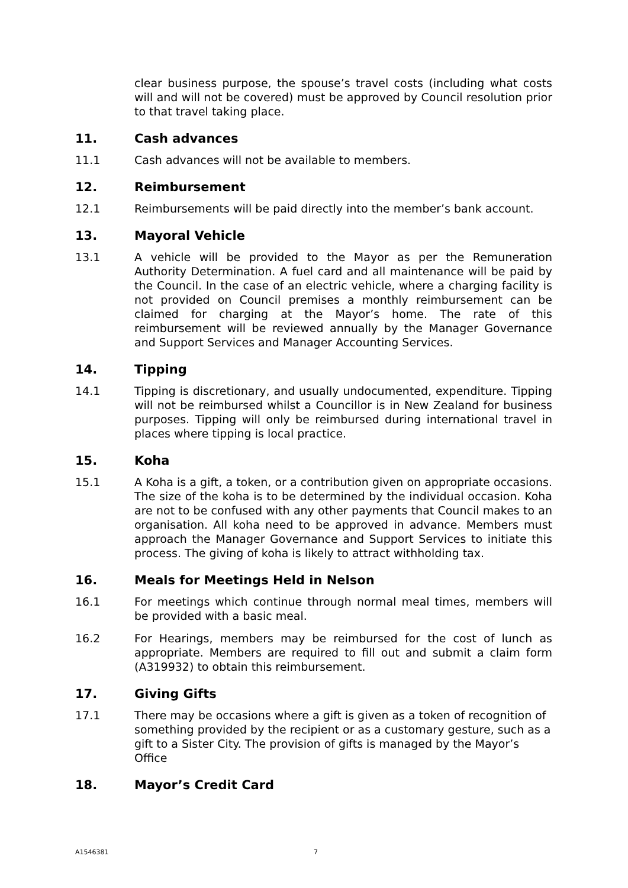clear business purpose, the spouse’s travel costs (including what costs will and will not be covered) must be approved by Council resolution prior to that travel taking place.
11. Cash advances
11.1 Cash advances will not be available to members.
12. Reimbursement
12.1 Reimbursements will be paid directly into the member’s bank account.
13. Mayoral Vehicle
13.1 A vehicle will be provided to the Mayor as per the Remuneration Authority Determination. A fuel card and all maintenance will be paid by the Council. In the case of an electric vehicle, where a charging facility is not provided on Council premises a monthly reimbursement can be claimed for charging at the Mayor’s home. The rate of this reimbursement will be reviewed annually by the Manager Governance and Support Services and Manager Accounting Services.
14. Tipping
14.1 Tipping is discretionary, and usually undocumented, expenditure. Tipping will not be reimbursed whilst a Councillor is in New Zealand for business purposes. Tipping will only be reimbursed during international travel in places where tipping is local practice.
15. Koha
15.1 A Koha is a gift, a token, or a contribution given on appropriate occasions. The size of the koha is to be determined by the individual occasion. Koha are not to be confused with any other payments that Council makes to an organisation. All koha need to be approved in advance. Members must approach the Manager Governance and Support Services to initiate this process. The giving of koha is likely to attract withholding tax.
16. Meals for Meetings Held in Nelson
16.1 For meetings which continue through normal meal times, members will be provided with a basic meal.
16.2 For Hearings, members may be reimbursed for the cost of lunch as appropriate. Members are required to fill out and submit a claim form (A319932) to obtain this reimbursement.
17. Giving Gifts
17.1 There may be occasions where a gift is given as a token of recognition of something provided by the recipient or as a customary gesture, such as a gift to a Sister City. The provision of gifts is managed by the Mayor’s Office
18. Mayor’s Credit Card
A1546381 7